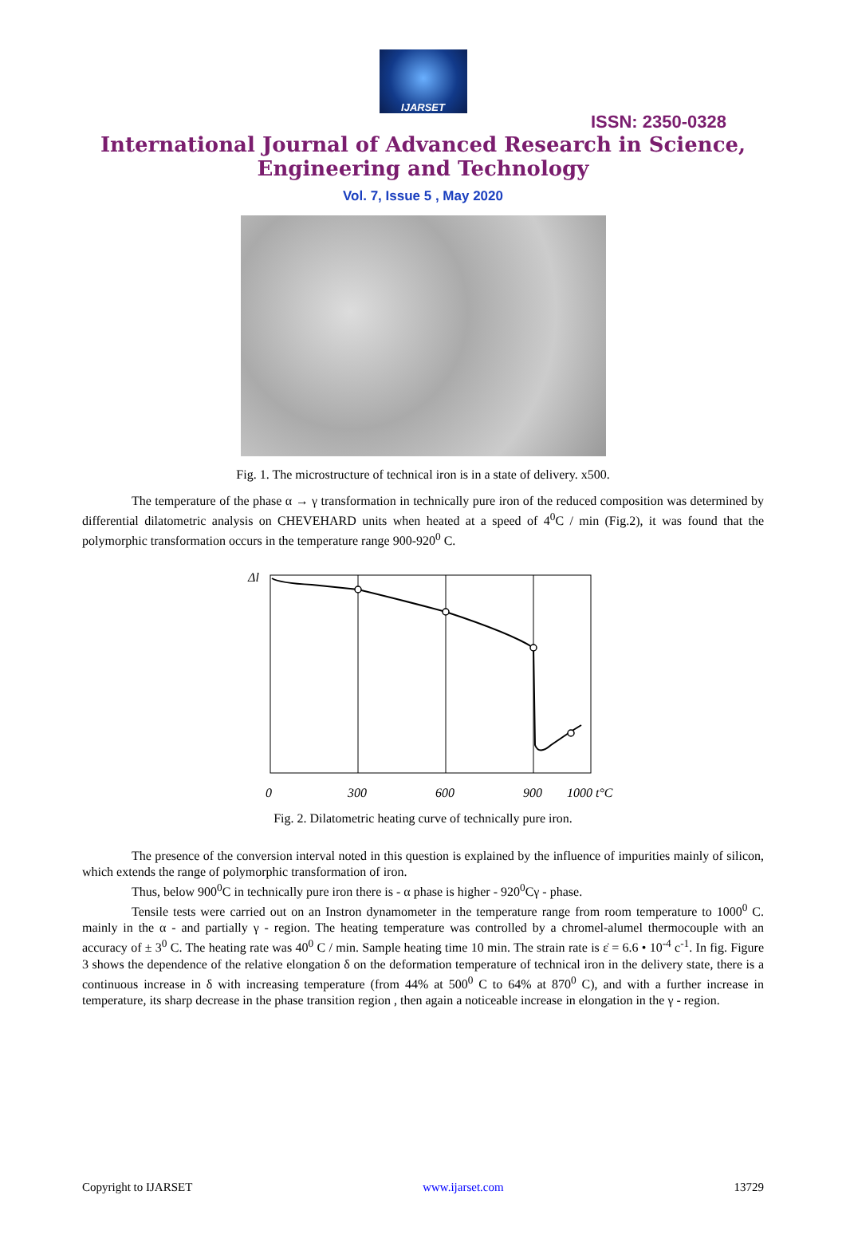IJARSET
ISSN: 2350-0328
International Journal of Advanced Research in Science,
Engineering and Technology
Vol. 7, Issue 5 , May 2020
Fig. 1. The microstructure of technical iron is in a state of delivery. x500.
The temperature of the phase α → γ transformation in technically pure iron of the reduced composition was determined by differential dilatometric analysis on CHEVEHARD units when heated at a speed of 4<sup>0</sup>C / min (Fig.2), it was found that the polymorphic transformation occurs in the temperature range 900-920<sup>0</sup> C.
Δl
0
300
600
900
1000 t°C
Fig. 2. Dilatometric heating curve of technically pure iron.
The presence of the conversion interval noted in this question is explained by the influence of impurities mainly of silicon, which extends the range of polymorphic transformation of iron.
Thus, below 900<sup>0</sup>C in technically pure iron there is - α phase is higher - 920<sup>0</sup>Cγ - phase.
Tensile tests were carried out on an Instron dynamometer in the temperature range from room temperature to 1000<sup>0</sup> C. mainly in the α - and partially γ - region. The heating temperature was controlled by a chromel-alumel thermocouple with an accuracy of ± 3<sup>0</sup> C. The heating rate was 40<sup>0</sup> C / min. Sample heating time 10 min. The strain rate is ε̇ = 6.6 • 10<sup>-4</sup> c<sup>-1</sup>. In fig. Figure 3 shows the dependence of the relative elongation δ on the deformation temperature of technical iron in the delivery state, there is a continuous increase in δ with increasing temperature (from 44% at 500<sup>0</sup> C to 64% at 870<sup>0</sup> C), and with a further increase in temperature, its sharp decrease in the phase transition region , then again a noticeable increase in elongation in the γ - region.
Copyright to IJARSET www.ijarset.com 13729